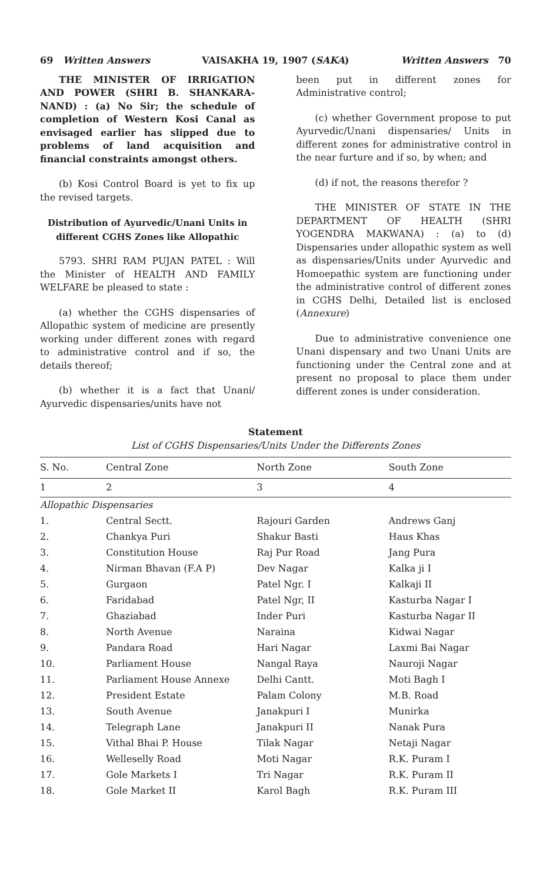69 Written Answers VAISAKHA 19, 1907 (SAKA) Written Answers 70
THE MINISTER OF IRRIGATION AND POWER (SHRI B. SHANKARA-NAND) : (a) No Sir; the schedule of completion of Western Kosi Canal as envisaged earlier has slipped due to problems of land acquisition and financial constraints amongst others.
(b) Kosi Control Board is yet to fix up the revised targets.
Distribution of Ayurvedic/Unani Units in different CGHS Zones like Allopathic
5793. SHRI RAM PUJAN PATEL : Will the Minister of HEALTH AND FAMILY WELFARE be pleased to state :
(a) whether the CGHS dispensaries of Allopathic system of medicine are presently working under different zones with regard to administrative control and if so, the details thereof;
(b) whether it is a fact that Unani/ Ayurvedic dispensaries/units have not
been put in different zones for Administrative control;
(c) whether Government propose to put Ayurvedic/Unani dispensaries/ Units in different zones for administrative control in the near furture and if so, by when; and
(d) if not, the reasons therefor ?
THE MINISTER OF STATE IN THE DEPARTMENT OF HEALTH (SHRI YOGENDRA MAKWANA) : (a) to (d) Dispensaries under allopathic system as well as dispensaries/Units under Ayurvedic and Homoepathic system are functioning under the administrative control of different zones in CGHS Delhi, Detailed list is enclosed (Annexure)
Due to administrative convenience one Unani dispensary and two Unani Units are functioning under the Central zone and at present no proposal to place them under different zones is under consideration.
Statement
List of CGHS Dispensaries/Units Under the Differents Zones
| S. No. | Central Zone | North Zone | South Zone |
| --- | --- | --- | --- |
| 1 | 2 | 3 | 4 |
| Allopathic Dispensaries | | | |
| 1. | Central Sectt. | Rajouri Garden | Andrews Ganj |
| 2. | Chankya Puri | Shakur Basti | Haus Khas |
| 3. | Constitution House | Raj Pur Road | Jang Pura |
| 4. | Nirman Bhavan (F.A P) | Dev Nagar | Kalka ji I |
| 5. | Gurgaon | Patel Ngr. I | Kalkaji II |
| 6. | Faridabad | Patel Ngr, II | Kasturba Nagar I |
| 7. | Ghaziabad | Inder Puri | Kasturba Nagar II |
| 8. | North Avenue | Naraina | Kidwai Nagar |
| 9. | Pandara Road | Hari Nagar | Laxmi Bai Nagar |
| 10. | Parliament House | Nangal Raya | Nauroji Nagar |
| 11. | Parliament House Annexe | Delhi Cantt. | Moti Bagh I |
| 12. | President Estate | Palam Colony | M.B. Road |
| 13. | South Avenue | Janakpuri I | Munirka |
| 14. | Telegraph Lane | Janakpuri II | Nanak Pura |
| 15. | Vithal Bhai P. House | Tilak Nagar | Netaji Nagar |
| 16. | Welleselly Road | Moti Nagar | R.K. Puram I |
| 17. | Gole Markets I | Tri Nagar | R.K. Puram II |
| 18. | Gole Market II | Karol Bagh | R.K. Puram III |